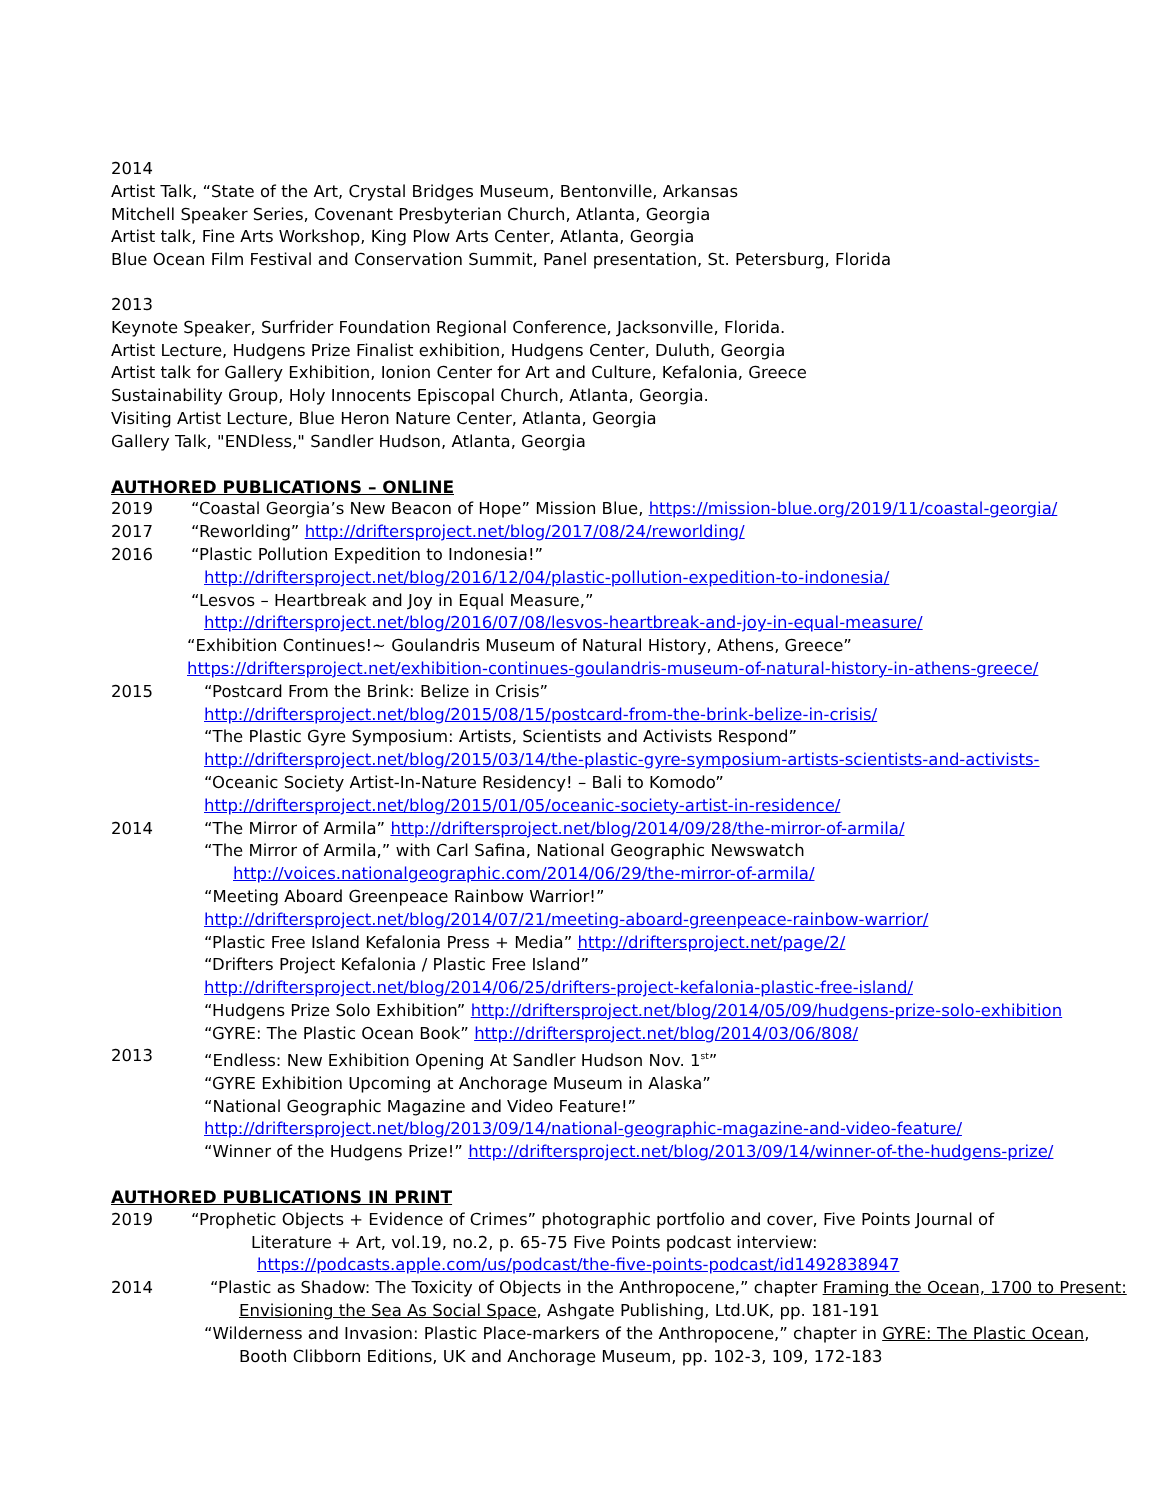2014
Artist Talk, “State of the Art, Crystal Bridges Museum, Bentonville, Arkansas
Mitchell Speaker Series, Covenant Presbyterian Church, Atlanta, Georgia
Artist talk, Fine Arts Workshop, King Plow Arts Center, Atlanta, Georgia
Blue Ocean Film Festival and Conservation Summit, Panel presentation, St. Petersburg, Florida
2013
Keynote Speaker, Surfrider Foundation Regional Conference, Jacksonville, Florida.
Artist Lecture, Hudgens Prize Finalist exhibition, Hudgens Center, Duluth, Georgia
Artist talk for Gallery Exhibition, Ionion Center for Art and Culture, Kefalonia, Greece
Sustainability Group, Holy Innocents Episcopal Church, Atlanta, Georgia.
Visiting Artist Lecture, Blue Heron Nature Center, Atlanta, Georgia
Gallery Talk, "ENDless," Sandler Hudson, Atlanta, Georgia
AUTHORED PUBLICATIONS – ONLINE
2019 “Coastal Georgia’s New Beacon of Hope” Mission Blue, https://mission-blue.org/2019/11/coastal-georgia/
2017 “Reworlding” http://driftersproject.net/blog/2017/08/24/reworlding/
2016 “Plastic Pollution Expedition to Indonesia!”
http://driftersproject.net/blog/2016/12/04/plastic-pollution-expedition-to-indonesia/
“Lesvos – Heartbreak and Joy in Equal Measure,”
http://driftersproject.net/blog/2016/07/08/lesvos-heartbreak-and-joy-in-equal-measure/
“Exhibition Continues!~ Goulandris Museum of Natural History, Athens, Greece”
https://driftersproject.net/exhibition-continues-goulandris-museum-of-natural-history-in-athens-greece/
2015 “Postcard From the Brink: Belize in Crisis”
http://driftersproject.net/blog/2015/08/15/postcard-from-the-brink-belize-in-crisis/
“The Plastic Gyre Symposium: Artists, Scientists and Activists Respond”
http://driftersproject.net/blog/2015/03/14/the-plastic-gyre-symposium-artists-scientists-and-activists-
“Oceanic Society Artist-In-Nature Residency! – Bali to Komodo”
http://driftersproject.net/blog/2015/01/05/oceanic-society-artist-in-residence/
2014 “The Mirror of Armila” http://driftersproject.net/blog/2014/09/28/the-mirror-of-armila/
“The Mirror of Armila,” with Carl Safina, National Geographic Newswatch
http://voices.nationalgeographic.com/2014/06/29/the-mirror-of-armila/
“Meeting Aboard Greenpeace Rainbow Warrior!”
http://driftersproject.net/blog/2014/07/21/meeting-aboard-greenpeace-rainbow-warrior/
“Plastic Free Island Kefalonia Press + Media” http://driftersproject.net/page/2/
“Drifters Project Kefalonia / Plastic Free Island”
http://driftersproject.net/blog/2014/06/25/drifters-project-kefalonia-plastic-free-island/
“Hudgens Prize Solo Exhibition” http://driftersproject.net/blog/2014/05/09/hudgens-prize-solo-exhibition
“GYRE: The Plastic Ocean Book” http://driftersproject.net/blog/2014/03/06/808/
2013 “Endless: New Exhibition Opening At Sandler Hudson Nov. 1<sup>st</sup>”
“GYRE Exhibition Upcoming at Anchorage Museum in Alaska”
“National Geographic Magazine and Video Feature!”
http://driftersproject.net/blog/2013/09/14/national-geographic-magazine-and-video-feature/
“Winner of the Hudgens Prize!” http://driftersproject.net/blog/2013/09/14/winner-of-the-hudgens-prize/
AUTHORED PUBLICATIONS IN PRINT
2019 “Prophetic Objects + Evidence of Crimes” photographic portfolio and cover, Five Points Journal of
Literature + Art, vol.19, no.2, p. 65-75 Five Points podcast interview:
https://podcasts.apple.com/us/podcast/the-five-points-podcast/id1492838947
2014 “Plastic as Shadow: The Toxicity of Objects in the Anthropocene,” chapter Framing the Ocean, 1700 to Present:
Envisioning the Sea As Social Space, Ashgate Publishing, Ltd.UK, pp. 181-191
“Wilderness and Invasion: Plastic Place-markers of the Anthropocene,” chapter in GYRE: The Plastic Ocean,
Booth Clibborn Editions, UK and Anchorage Museum, pp. 102-3, 109, 172-183